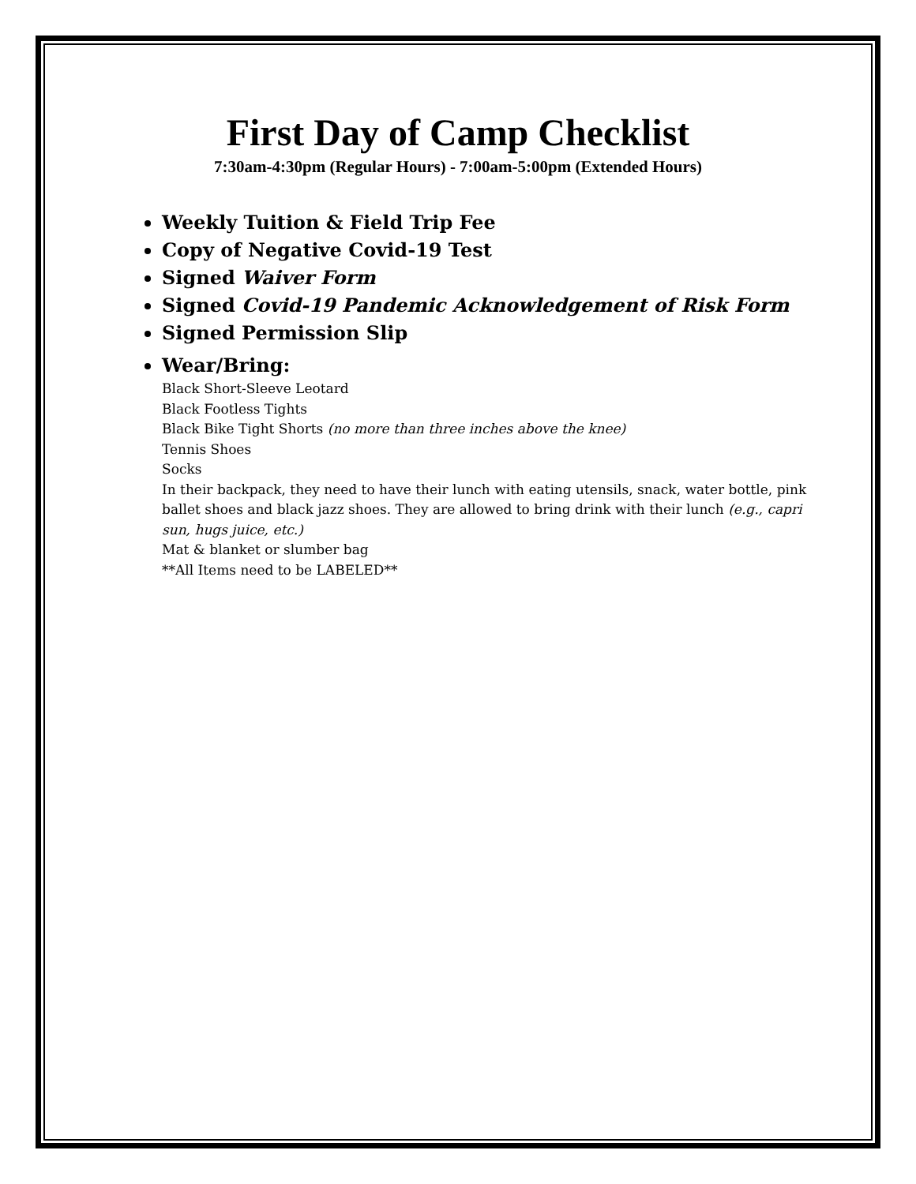First Day of Camp Checklist
7:30am-4:30pm (Regular Hours) - 7:00am-5:00pm (Extended Hours)
Weekly Tuition & Field Trip Fee
Copy of Negative Covid-19 Test
Signed Waiver Form
Signed Covid-19 Pandemic Acknowledgement of Risk Form
Signed Permission Slip
Wear/Bring:
Black Short-Sleeve Leotard
Black Footless Tights
Black Bike Tight Shorts (no more than three inches above the knee)
Tennis Shoes
Socks
In their backpack, they need to have their lunch with eating utensils, snack, water bottle, pink ballet shoes and black jazz shoes. They are allowed to bring drink with their lunch (e.g., capri sun, hugs juice, etc.)
Mat & blanket or slumber bag
**All Items need to be LABELED**